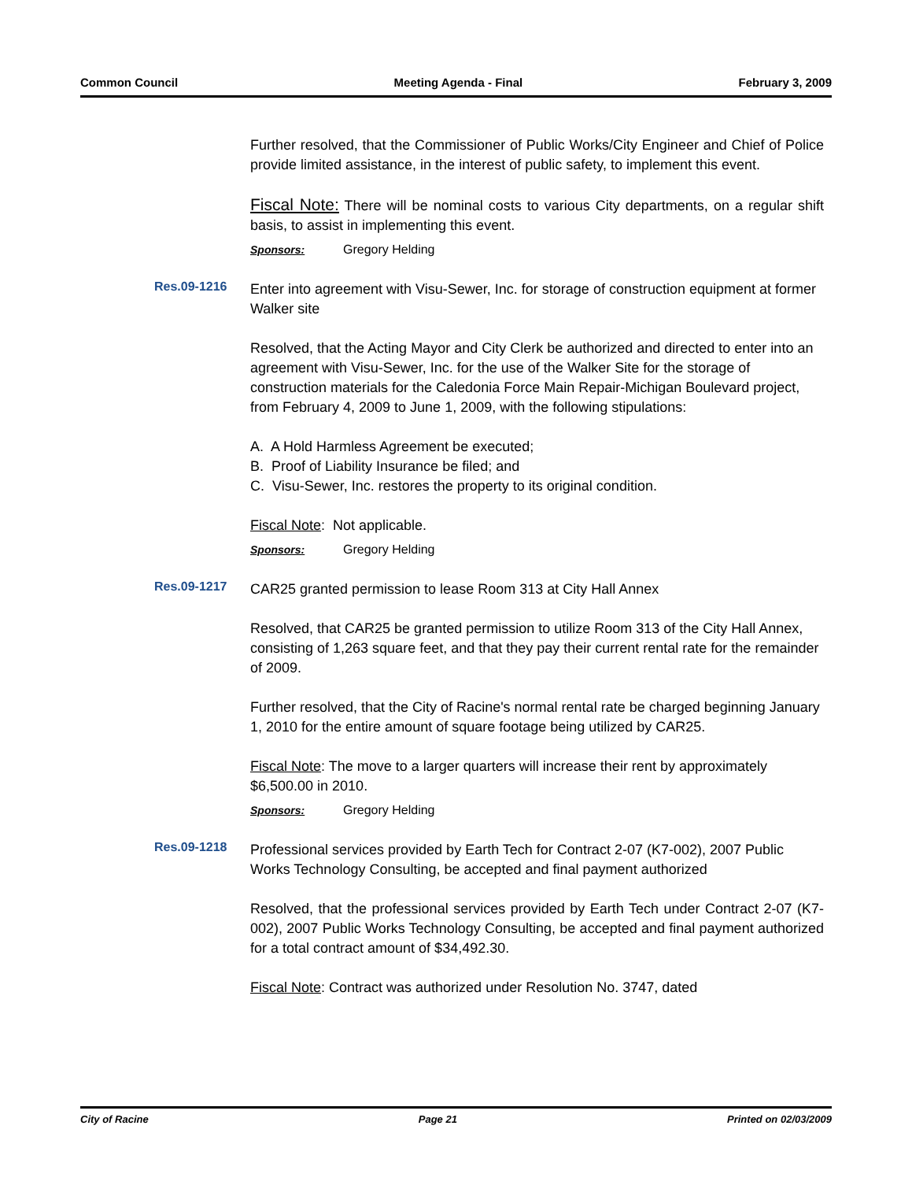Common Council Meeting Agenda - Final February 3, 2009
Further resolved, that the Commissioner of Public Works/City Engineer and Chief of Police provide limited assistance, in the interest of public safety, to implement this event.
Fiscal Note: There will be nominal costs to various City departments, on a regular shift basis, to assist in implementing this event.
Sponsors: Gregory Helding
Res.09-1216
Enter into agreement with Visu-Sewer, Inc. for storage of construction equipment at former Walker site
Resolved, that the Acting Mayor and City Clerk be authorized and directed to enter into an agreement with Visu-Sewer, Inc. for the use of the Walker Site for the storage of construction materials for the Caledonia Force Main Repair-Michigan Boulevard project, from February 4, 2009 to June 1, 2009, with the following stipulations:
A. A Hold Harmless Agreement be executed;
B. Proof of Liability Insurance be filed; and
C. Visu-Sewer, Inc. restores the property to its original condition.
Fiscal Note: Not applicable.
Sponsors: Gregory Helding
Res.09-1217
CAR25 granted permission to lease Room 313 at City Hall Annex
Resolved, that CAR25 be granted permission to utilize Room 313 of the City Hall Annex, consisting of 1,263 square feet, and that they pay their current rental rate for the remainder of 2009.
Further resolved, that the City of Racine's normal rental rate be charged beginning January 1, 2010 for the entire amount of square footage being utilized by CAR25.
Fiscal Note: The move to a larger quarters will increase their rent by approximately $6,500.00 in 2010.
Sponsors: Gregory Helding
Res.09-1218
Professional services provided by Earth Tech for Contract 2-07 (K7-002), 2007 Public Works Technology Consulting, be accepted and final payment authorized
Resolved, that the professional services provided by Earth Tech under Contract 2-07 (K7-002), 2007 Public Works Technology Consulting, be accepted and final payment authorized for a total contract amount of $34,492.30.
Fiscal Note: Contract was authorized under Resolution No. 3747, dated
City of Racine Page 21 Printed on 02/03/2009